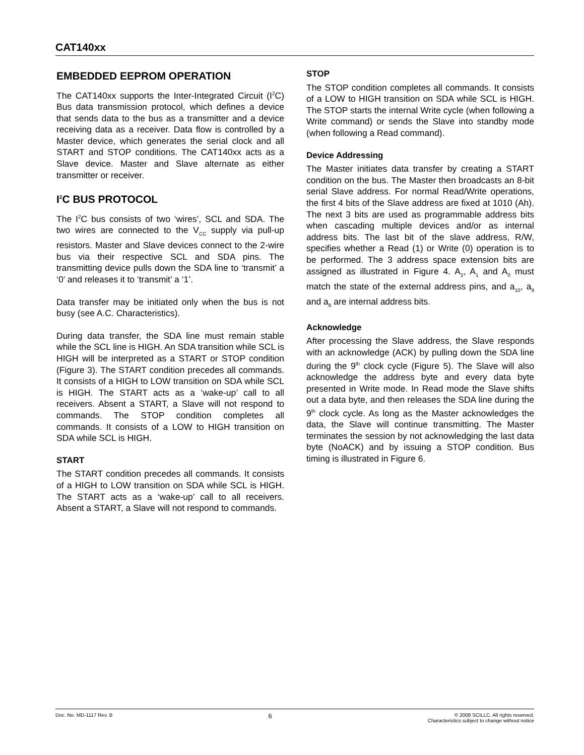CAT140xx
EMBEDDED EEPROM OPERATION
The CAT140xx supports the Inter-Integrated Circuit (I<sup>2</sup>C) Bus data transmission protocol, which defines a device that sends data to the bus as a transmitter and a device receiving data as a receiver. Data flow is controlled by a Master device, which generates the serial clock and all START and STOP conditions. The CAT140xx acts as a Slave device. Master and Slave alternate as either transmitter or receiver.
I<sup>2</sup>C BUS PROTOCOL
The I<sup>2</sup>C bus consists of two ‘wires’, SCL and SDA. The two wires are connected to the V<sub>CC</sub> supply via pull-up resistors. Master and Slave devices connect to the 2-wire bus via their respective SCL and SDA pins. The transmitting device pulls down the SDA line to ‘transmit’ a ‘0’ and releases it to ‘transmit’ a ‘1’.
Data transfer may be initiated only when the bus is not busy (see A.C. Characteristics).
During data transfer, the SDA line must remain stable while the SCL line is HIGH. An SDA transition while SCL is HIGH will be interpreted as a START or STOP condition (Figure 3). The START condition precedes all commands. It consists of a HIGH to LOW transition on SDA while SCL is HIGH. The START acts as a ‘wake-up’ call to all receivers. Absent a START, a Slave will not respond to commands. The STOP condition completes all commands. It consists of a LOW to HIGH transition on SDA while SCL is HIGH.
START
The START condition precedes all commands. It consists of a HIGH to LOW transition on SDA while SCL is HIGH. The START acts as a ‘wake-up’ call to all receivers. Absent a START, a Slave will not respond to commands.
STOP
The STOP condition completes all commands. It consists of a LOW to HIGH transition on SDA while SCL is HIGH. The STOP starts the internal Write cycle (when following a Write command) or sends the Slave into standby mode (when following a Read command).
Device Addressing
The Master initiates data transfer by creating a START condition on the bus. The Master then broadcasts an 8-bit serial Slave address. For normal Read/Write operations, the first 4 bits of the Slave address are fixed at 1010 (Ah). The next 3 bits are used as programmable address bits when cascading multiple devices and/or as internal address bits. The last bit of the slave address, R/W, specifies whether a Read (1) or Write (0) operation is to be performed. The 3 address space extension bits are assigned as illustrated in Figure 4. A<sub>2</sub>, A<sub>1</sub> and A<sub>0</sub> must match the state of the external address pins, and a<sub>10</sub>, a<sub>9</sub> and a<sub>8</sub> are internal address bits.
Acknowledge
After processing the Slave address, the Slave responds with an acknowledge (ACK) by pulling down the SDA line during the 9<sup>th</sup> clock cycle (Figure 5). The Slave will also acknowledge the address byte and every data byte presented in Write mode. In Read mode the Slave shifts out a data byte, and then releases the SDA line during the 9<sup>th</sup> clock cycle. As long as the Master acknowledges the data, the Slave will continue transmitting. The Master terminates the session by not acknowledging the last data byte (NoACK) and by issuing a STOP condition. Bus timing is illustrated in Figure 6.
Doc. No. MD-1117 Rev. B
6
© 2008 SCILLC. All rights reserved.
Characteristics subject to change without notice